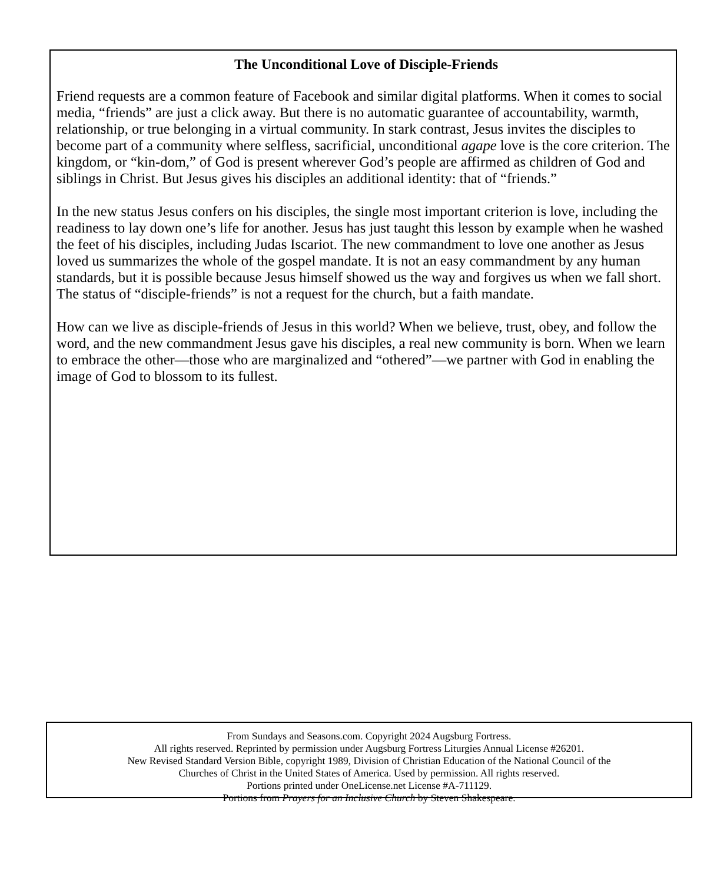The Unconditional Love of Disciple-Friends
Friend requests are a common feature of Facebook and similar digital platforms. When it comes to social media, “friends” are just a click away. But there is no automatic guarantee of accountability, warmth, relationship, or true belonging in a virtual community. In stark contrast, Jesus invites the disciples to become part of a community where selfless, sacrificial, unconditional agape love is the core criterion. The kingdom, or “kin-dom,” of God is present wherever God’s people are affirmed as children of God and siblings in Christ. But Jesus gives his disciples an additional identity: that of “friends.”
In the new status Jesus confers on his disciples, the single most important criterion is love, including the readiness to lay down one’s life for another. Jesus has just taught this lesson by example when he washed the feet of his disciples, including Judas Iscariot. The new commandment to love one another as Jesus loved us summarizes the whole of the gospel mandate. It is not an easy commandment by any human standards, but it is possible because Jesus himself showed us the way and forgives us when we fall short. The status of “disciple-friends” is not a request for the church, but a faith mandate.
How can we live as disciple-friends of Jesus in this world? When we believe, trust, obey, and follow the word, and the new commandment Jesus gave his disciples, a real new community is born. When we learn to embrace the other—those who are marginalized and “othered”—we partner with God in enabling the image of God to blossom to its fullest.
From Sundays and Seasons.com. Copyright 2024 Augsburg Fortress.
All rights reserved. Reprinted by permission under Augsburg Fortress Liturgies Annual License #26201.
New Revised Standard Version Bible, copyright 1989, Division of Christian Education of the National Council of the
Churches of Christ in the United States of America. Used by permission. All rights reserved.
Portions printed under OneLicense.net License #A-711129.
Portions from Prayers for an Inclusive Church by Steven Shakespeare.